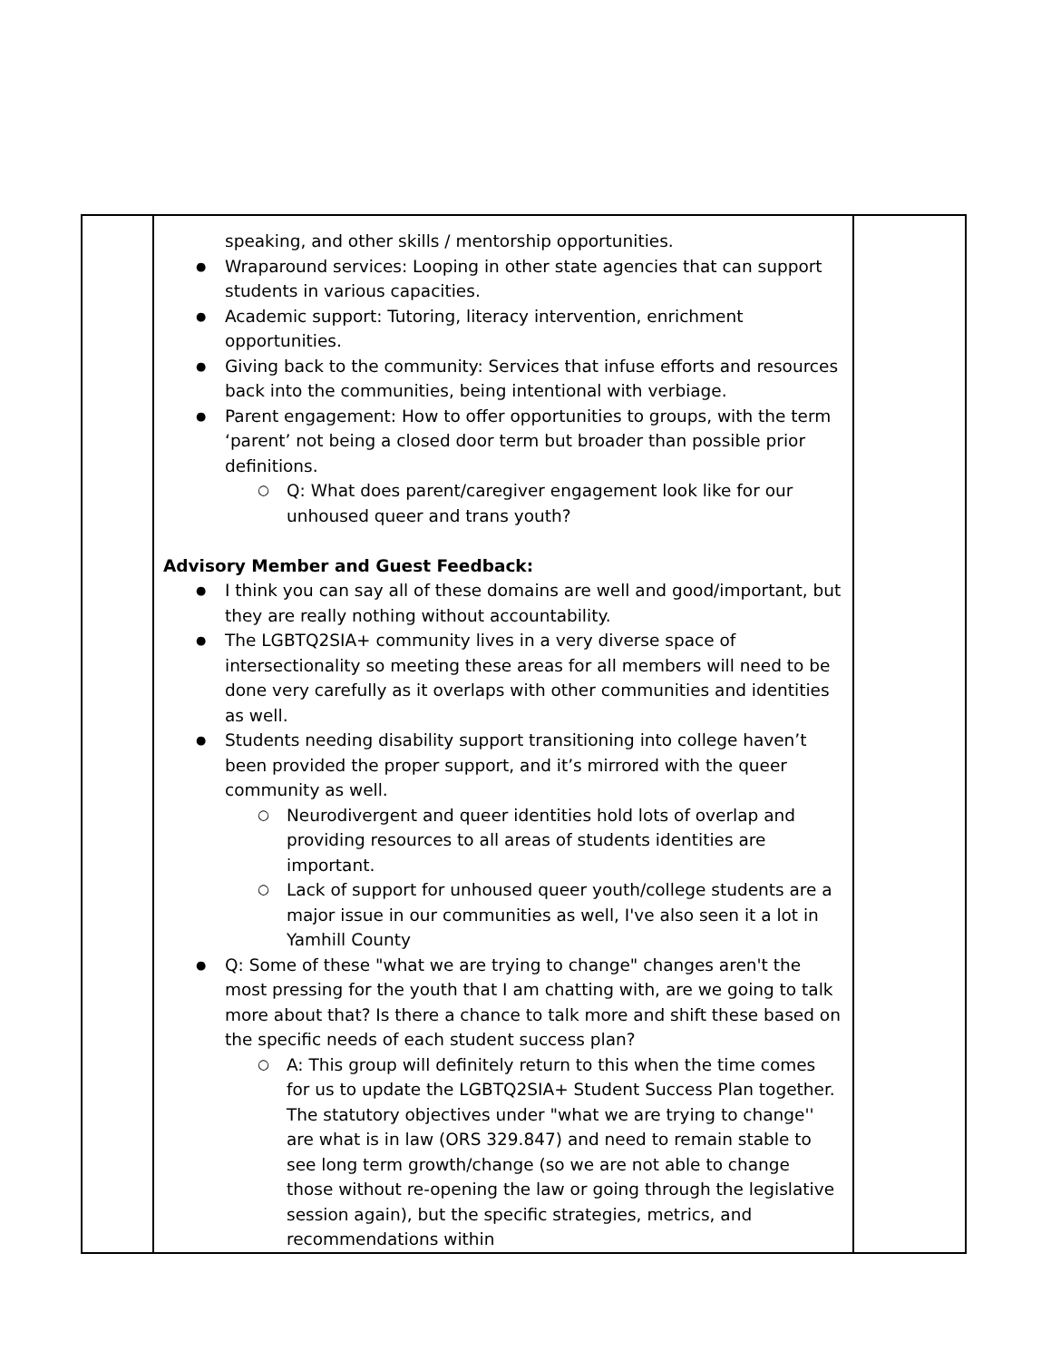| | speaking, and other skills / mentorship opportunities. Wraparound services: Looping in other state agencies that can support students in various capacities. Academic support: Tutoring, literacy intervention, enrichment opportunities. Giving back to the community: Services that infuse efforts and resources back into the communities, being intentional with verbiage. Parent engagement: How to offer opportunities to groups, with the term ‘parent’ not being a closed door term but broader than possible prior definitions. Q: What does parent/caregiver engagement look like for our unhoused queer and trans youth? Advisory Member and Guest Feedback: I think you can say all of these domains are well and good/important, but they are really nothing without accountability. The LGBTQ2SIA+ community lives in a very diverse space of intersectionality so meeting these areas for all members will need to be done very carefully as it overlaps with other communities and identities as well. Students needing disability support transitioning into college haven’t been provided the proper support, and it’s mirrored with the queer community as well. Neurodivergent and queer identities hold lots of overlap and providing resources to all areas of students identities are important. Lack of support for unhoused queer youth/college students are a major issue in our communities as well, I've also seen it a lot in Yamhill County Q: Some of these "what we are trying to change" changes aren't the most pressing for the youth that I am chatting with, are we going to talk more about that? Is there a chance to talk more and shift these based on the specific needs of each student success plan? A: This group will definitely return to this when the time comes for us to update the LGBTQ2SIA+ Student Success Plan together. The statutory objectives under "what we are trying to change'' are what is in law (ORS 329.847) and need to remain stable to see long term growth/change (so we are not able to change those without re-opening the law or going through the legislative session again), but the specific strategies, metrics, and recommendations within | |